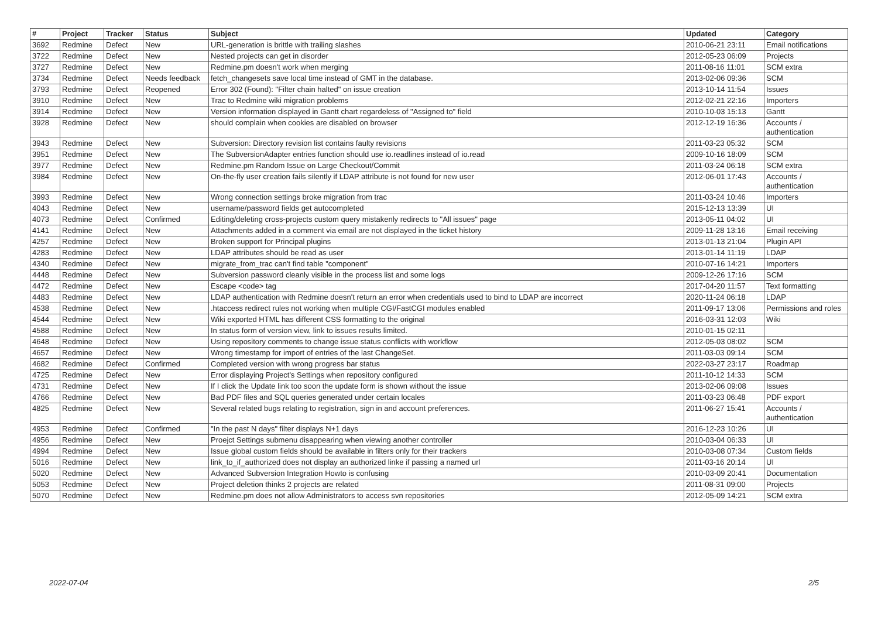| # | Project | Tracker | Status | Subject | Updated | Category |
| --- | --- | --- | --- | --- | --- | --- |
| 3692 | Redmine | Defect | New | URL-generation is brittle with trailing slashes | 2010-06-21 23:11 | Email notifications |
| 3722 | Redmine | Defect | New | Nested projects can get in disorder | 2012-05-23 06:09 | Projects |
| 3727 | Redmine | Defect | New | Redmine.pm doesn't work when merging | 2011-08-16 11:01 | SCM extra |
| 3734 | Redmine | Defect | Needs feedback | fetch_changesets save local time instead of GMT in the database. | 2013-02-06 09:36 | SCM |
| 3793 | Redmine | Defect | Reopened | Error 302 (Found): "Filter chain halted" on issue creation | 2013-10-14 11:54 | Issues |
| 3910 | Redmine | Defect | New | Trac to Redmine wiki migration problems | 2012-02-21 22:16 | Importers |
| 3914 | Redmine | Defect | New | Version information displayed in Gantt chart regardeless of "Assigned to" field | 2010-10-03 15:13 | Gantt |
| 3928 | Redmine | Defect | New | should complain when cookies are disabled on browser | 2012-12-19 16:36 | Accounts / authentication |
| 3943 | Redmine | Defect | New | Subversion: Directory revision list contains faulty revisions | 2011-03-23 05:32 | SCM |
| 3951 | Redmine | Defect | New | The SubversionAdapter entries function should use io.readlines instead of io.read | 2009-10-16 18:09 | SCM |
| 3977 | Redmine | Defect | New | Redmine.pm Random Issue on Large Checkout/Commit | 2011-03-24 06:18 | SCM extra |
| 3984 | Redmine | Defect | New | On-the-fly user creation fails silently if LDAP attribute is not found for new user | 2012-06-01 17:43 | Accounts / authentication |
| 3993 | Redmine | Defect | New | Wrong connection settings broke migration from trac | 2011-03-24 10:46 | Importers |
| 4043 | Redmine | Defect | New | username/password fields get autocompleted | 2015-12-13 13:39 | UI |
| 4073 | Redmine | Defect | Confirmed | Editing/deleting cross-projects custom query mistakenly redirects to "All issues" page | 2013-05-11 04:02 | UI |
| 4141 | Redmine | Defect | New | Attachments added in a comment via email are not displayed in the ticket history | 2009-11-28 13:16 | Email receiving |
| 4257 | Redmine | Defect | New | Broken support for Principal plugins | 2013-01-13 21:04 | Plugin API |
| 4283 | Redmine | Defect | New | LDAP attributes should be read as user | 2013-01-14 11:19 | LDAP |
| 4340 | Redmine | Defect | New | migrate_from_trac can't find table "component" | 2010-07-16 14:21 | Importers |
| 4448 | Redmine | Defect | New | Subversion password cleanly visible in the process list and some logs | 2009-12-26 17:16 | SCM |
| 4472 | Redmine | Defect | New | Escape <code> tag | 2017-04-20 11:57 | Text formatting |
| 4483 | Redmine | Defect | New | LDAP authentication with Redmine doesn't return an error when credentials used to bind to LDAP are incorrect | 2020-11-24 06:18 | LDAP |
| 4538 | Redmine | Defect | New | .htaccess redirect rules not working when multiple CGI/FastCGI modules enabled | 2011-09-17 13:06 | Permissions and roles |
| 4544 | Redmine | Defect | New | Wiki exported HTML has different CSS formatting to the original | 2016-03-31 12:03 | Wiki |
| 4588 | Redmine | Defect | New | In status form of version view, link to issues results limited. | 2010-01-15 02:11 | |
| 4648 | Redmine | Defect | New | Using repository comments to change issue status conflicts with workflow | 2012-05-03 08:02 | SCM |
| 4657 | Redmine | Defect | New | Wrong timestamp for import of entries of the last ChangeSet. | 2011-03-03 09:14 | SCM |
| 4682 | Redmine | Defect | Confirmed | Completed version with wrong progress bar status | 2022-03-27 23:17 | Roadmap |
| 4725 | Redmine | Defect | New | Error displaying Project's Settings when repository configured | 2011-10-12 14:33 | SCM |
| 4731 | Redmine | Defect | New | If I click the Update link too soon the update form is shown without the issue | 2013-02-06 09:08 | Issues |
| 4766 | Redmine | Defect | New | Bad PDF files and SQL queries generated under certain locales | 2011-03-23 06:48 | PDF export |
| 4825 | Redmine | Defect | New | Several related bugs relating to registration, sign in and account preferences. | 2011-06-27 15:41 | Accounts / authentication |
| 4953 | Redmine | Defect | Confirmed | "In the past N days" filter displays N+1 days | 2016-12-23 10:26 | UI |
| 4956 | Redmine | Defect | New | Proejct Settings submenu disappearing when viewing another controller | 2010-03-04 06:33 | UI |
| 4994 | Redmine | Defect | New | Issue global custom fields should be available in filters only for their trackers | 2010-03-08 07:34 | Custom fields |
| 5016 | Redmine | Defect | New | link_to_if_authorized does not display an authorized linke if passing a named url | 2011-03-16 20:14 | UI |
| 5020 | Redmine | Defect | New | Advanced Subversion Integration Howto is confusing | 2010-03-09 20:41 | Documentation |
| 5053 | Redmine | Defect | New | Project deletion thinks 2 projects are related | 2011-08-31 09:00 | Projects |
| 5070 | Redmine | Defect | New | Redmine.pm does not allow Administrators to access svn repositories | 2012-05-09 14:21 | SCM extra |
2022-07-04 2/5